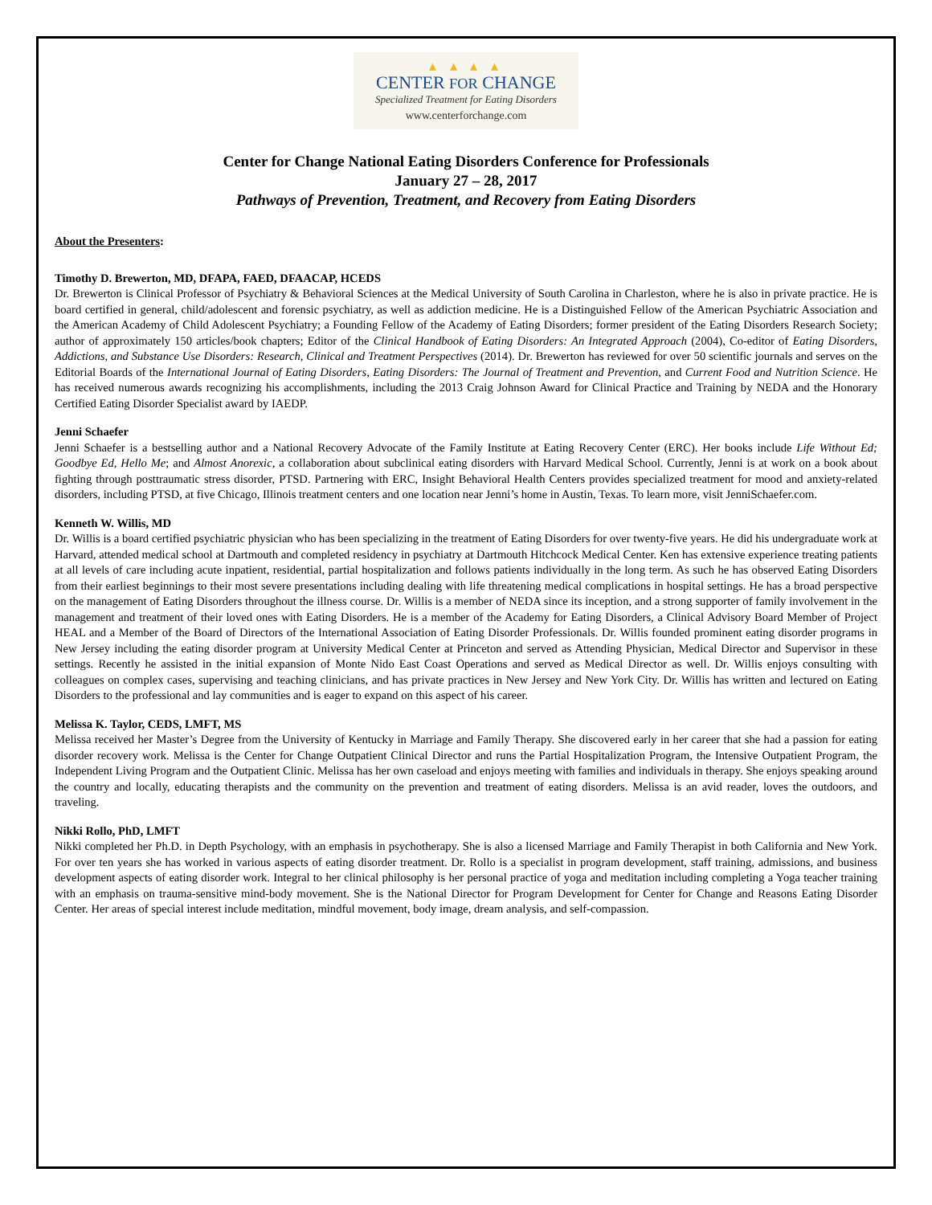▴ ▴ ▴ ▴
CENTER FOR CHANGE
Specialized Treatment for Eating Disorders
www.centerforchange.com
Center for Change National Eating Disorders Conference for Professionals
January 27 – 28, 2017
Pathways of Prevention, Treatment, and Recovery from Eating Disorders
About the Presenters:
Timothy D. Brewerton, MD, DFAPA, FAED, DFAACAP, HCEDS
Dr. Brewerton is Clinical Professor of Psychiatry & Behavioral Sciences at the Medical University of South Carolina in Charleston, where he is also in private practice. He is board certified in general, child/adolescent and forensic psychiatry, as well as addiction medicine. He is a Distinguished Fellow of the American Psychiatric Association and the American Academy of Child Adolescent Psychiatry; a Founding Fellow of the Academy of Eating Disorders; former president of the Eating Disorders Research Society; author of approximately 150 articles/book chapters; Editor of the Clinical Handbook of Eating Disorders: An Integrated Approach (2004), Co-editor of Eating Disorders, Addictions, and Substance Use Disorders: Research, Clinical and Treatment Perspectives (2014). Dr. Brewerton has reviewed for over 50 scientific journals and serves on the Editorial Boards of the International Journal of Eating Disorders, Eating Disorders: The Journal of Treatment and Prevention, and Current Food and Nutrition Science. He has received numerous awards recognizing his accomplishments, including the 2013 Craig Johnson Award for Clinical Practice and Training by NEDA and the Honorary Certified Eating Disorder Specialist award by IAEDP.
Jenni Schaefer
Jenni Schaefer is a bestselling author and a National Recovery Advocate of the Family Institute at Eating Recovery Center (ERC). Her books include Life Without Ed; Goodbye Ed, Hello Me; and Almost Anorexic, a collaboration about subclinical eating disorders with Harvard Medical School. Currently, Jenni is at work on a book about fighting through posttraumatic stress disorder, PTSD. Partnering with ERC, Insight Behavioral Health Centers provides specialized treatment for mood and anxiety-related disorders, including PTSD, at five Chicago, Illinois treatment centers and one location near Jenni’s home in Austin, Texas. To learn more, visit JenniSchaefer.com.
Kenneth W. Willis, MD
Dr. Willis is a board certified psychiatric physician who has been specializing in the treatment of Eating Disorders for over twenty-five years. He did his undergraduate work at Harvard, attended medical school at Dartmouth and completed residency in psychiatry at Dartmouth Hitchcock Medical Center. Ken has extensive experience treating patients at all levels of care including acute inpatient, residential, partial hospitalization and follows patients individually in the long term. As such he has observed Eating Disorders from their earliest beginnings to their most severe presentations including dealing with life threatening medical complications in hospital settings. He has a broad perspective on the management of Eating Disorders throughout the illness course. Dr. Willis is a member of NEDA since its inception, and a strong supporter of family involvement in the management and treatment of their loved ones with Eating Disorders. He is a member of the Academy for Eating Disorders, a Clinical Advisory Board Member of Project HEAL and a Member of the Board of Directors of the International Association of Eating Disorder Professionals. Dr. Willis founded prominent eating disorder programs in New Jersey including the eating disorder program at University Medical Center at Princeton and served as Attending Physician, Medical Director and Supervisor in these settings. Recently he assisted in the initial expansion of Monte Nido East Coast Operations and served as Medical Director as well. Dr. Willis enjoys consulting with colleagues on complex cases, supervising and teaching clinicians, and has private practices in New Jersey and New York City. Dr. Willis has written and lectured on Eating Disorders to the professional and lay communities and is eager to expand on this aspect of his career.
Melissa K. Taylor, CEDS, LMFT, MS
Melissa received her Master’s Degree from the University of Kentucky in Marriage and Family Therapy. She discovered early in her career that she had a passion for eating disorder recovery work. Melissa is the Center for Change Outpatient Clinical Director and runs the Partial Hospitalization Program, the Intensive Outpatient Program, the Independent Living Program and the Outpatient Clinic. Melissa has her own caseload and enjoys meeting with families and individuals in therapy. She enjoys speaking around the country and locally, educating therapists and the community on the prevention and treatment of eating disorders. Melissa is an avid reader, loves the outdoors, and traveling.
Nikki Rollo, PhD, LMFT
Nikki completed her Ph.D. in Depth Psychology, with an emphasis in psychotherapy. She is also a licensed Marriage and Family Therapist in both California and New York. For over ten years she has worked in various aspects of eating disorder treatment. Dr. Rollo is a specialist in program development, staff training, admissions, and business development aspects of eating disorder work. Integral to her clinical philosophy is her personal practice of yoga and meditation including completing a Yoga teacher training with an emphasis on trauma-sensitive mind-body movement. She is the National Director for Program Development for Center for Change and Reasons Eating Disorder Center. Her areas of special interest include meditation, mindful movement, body image, dream analysis, and self-compassion.